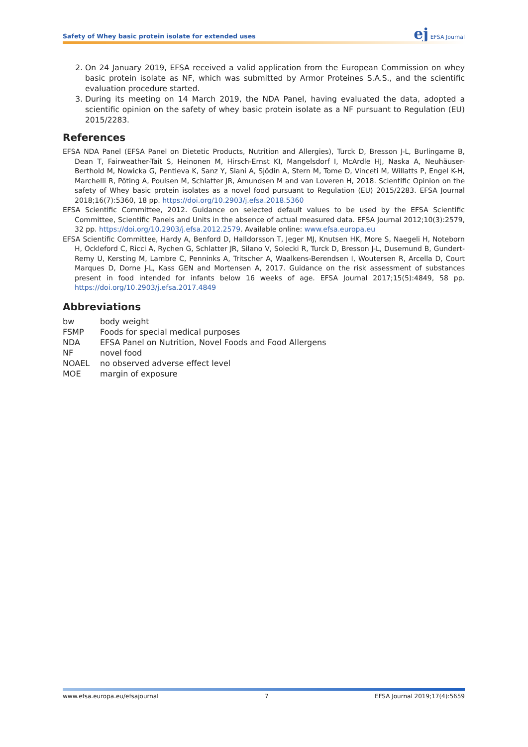Safety of Whey basic protein isolate for extended uses
ej EFSA Journal
2. On 24 January 2019, EFSA received a valid application from the European Commission on whey basic protein isolate as NF, which was submitted by Armor Proteines S.A.S., and the scientific evaluation procedure started.
3. During its meeting on 14 March 2019, the NDA Panel, having evaluated the data, adopted a scientific opinion on the safety of whey basic protein isolate as a NF pursuant to Regulation (EU) 2015/2283.
References
EFSA NDA Panel (EFSA Panel on Dietetic Products, Nutrition and Allergies), Turck D, Bresson J-L, Burlingame B, Dean T, Fairweather-Tait S, Heinonen M, Hirsch-Ernst KI, Mangelsdorf I, McArdle HJ, Naska A, Neuhäuser-Berthold M, Nowicka G, Pentieva K, Sanz Y, Siani A, Sjödin A, Stern M, Tome D, Vinceti M, Willatts P, Engel K-H, Marchelli R, Pöting A, Poulsen M, Schlatter JR, Amundsen M and van Loveren H, 2018. Scientific Opinion on the safety of Whey basic protein isolates as a novel food pursuant to Regulation (EU) 2015/2283. EFSA Journal 2018;16(7):5360, 18 pp. https://doi.org/10.2903/j.efsa.2018.5360
EFSA Scientific Committee, 2012. Guidance on selected default values to be used by the EFSA Scientific Committee, Scientific Panels and Units in the absence of actual measured data. EFSA Journal 2012;10(3):2579, 32 pp. https://doi.org/10.2903/j.efsa.2012.2579. Available online: www.efsa.europa.eu
EFSA Scientific Committee, Hardy A, Benford D, Halldorsson T, Jeger MJ, Knutsen HK, More S, Naegeli H, Noteborn H, Ockleford C, Ricci A, Rychen G, Schlatter JR, Silano V, Solecki R, Turck D, Bresson J-L, Dusemund B, Gundert-Remy U, Kersting M, Lambre C, Penninks A, Tritscher A, Waalkens-Berendsen I, Woutersen R, Arcella D, Court Marques D, Dorne J-L, Kass GEN and Mortensen A, 2017. Guidance on the risk assessment of substances present in food intended for infants below 16 weeks of age. EFSA Journal 2017;15(5):4849, 58 pp. https://doi.org/10.2903/j.efsa.2017.4849
Abbreviations
| bw | body weight |
| FSMP | Foods for special medical purposes |
| NDA | EFSA Panel on Nutrition, Novel Foods and Food Allergens |
| NF | novel food |
| NOAEL | no observed adverse effect level |
| MOE | margin of exposure |
www.efsa.europa.eu/efsajournal 7 EFSA Journal 2019;17(4):5659